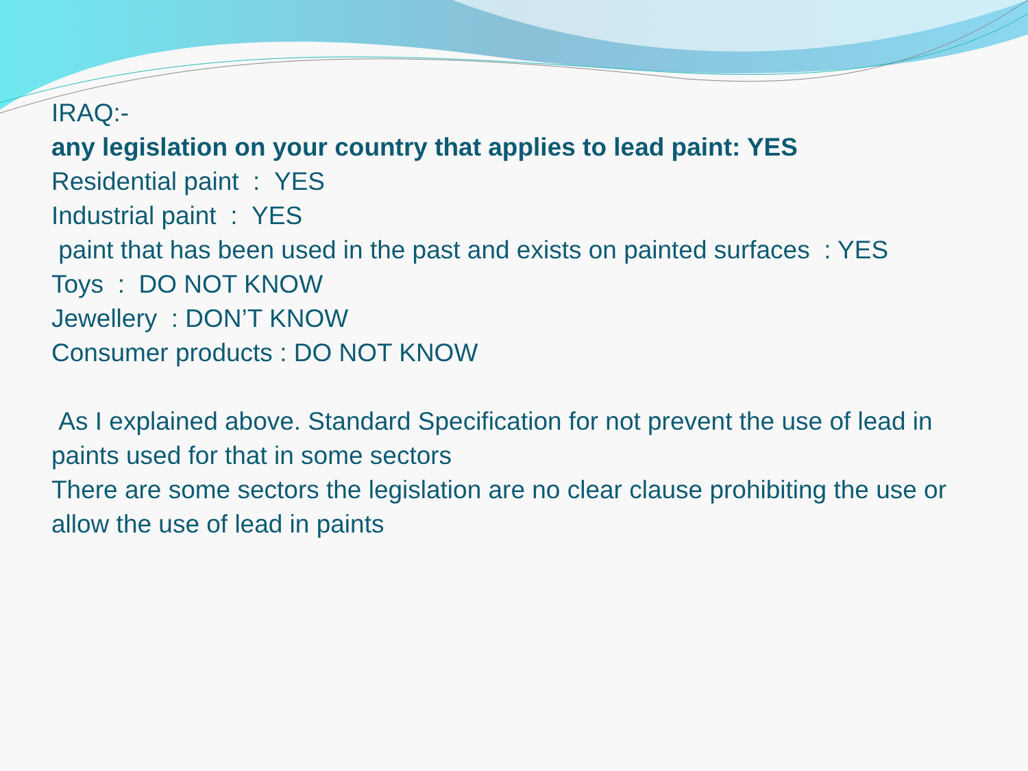IRAQ:-
any legislation on your country that applies to lead paint: YES
Residential paint : YES
Industrial paint : YES
paint that has been used in the past and exists on painted surfaces : YES
Toys : DO NOT KNOW
Jewellery : DON’T KNOW
Consumer products : DO NOT KNOW
As I explained above. Standard Specification for not prevent the use of lead in paints used for that in some sectors
There are some sectors the legislation are no clear clause prohibiting the use or allow the use of lead in paints